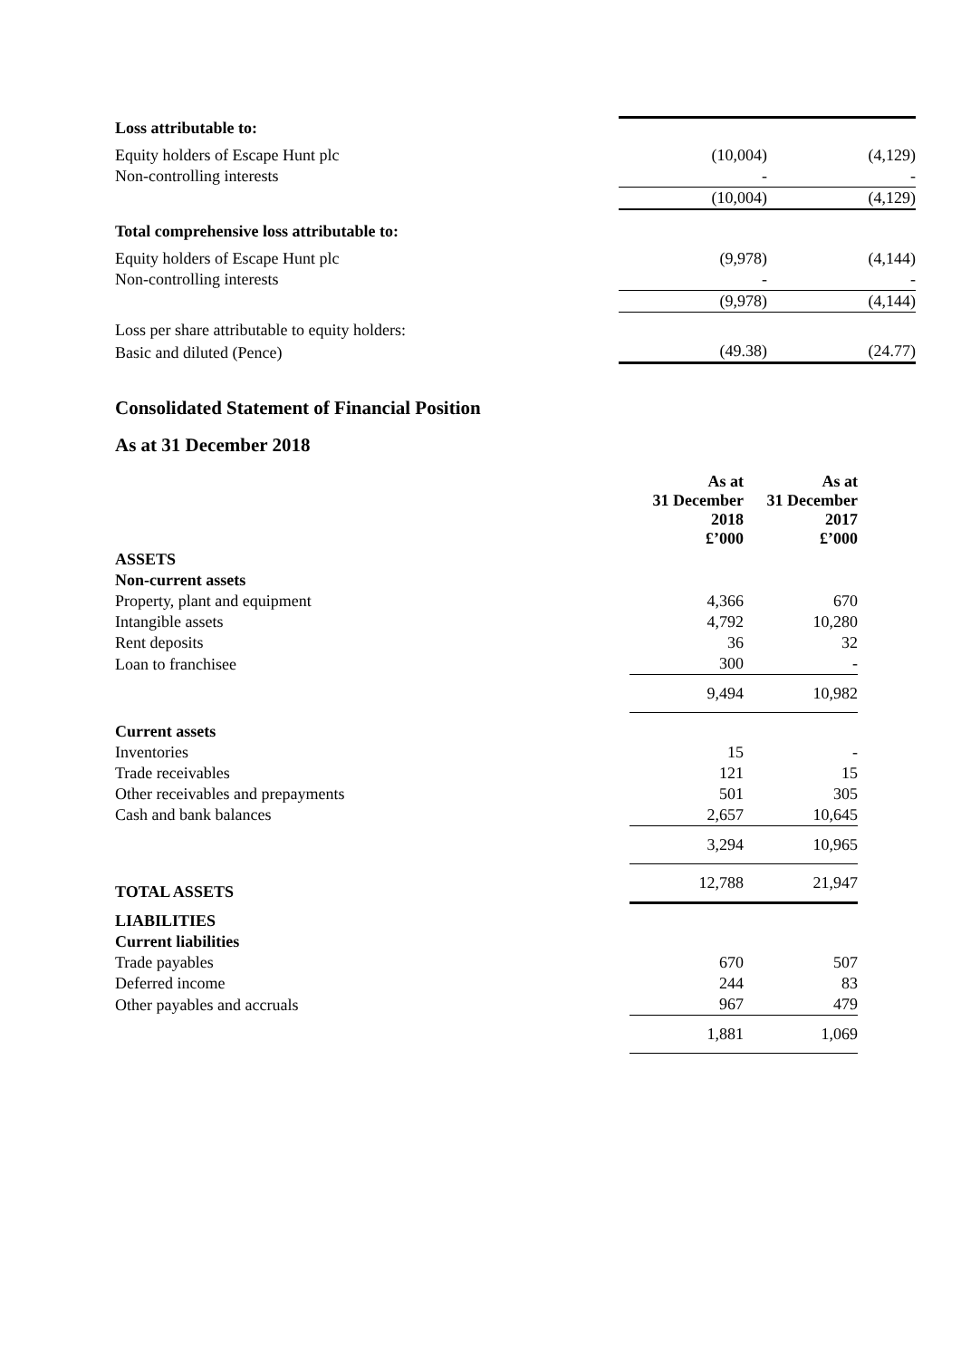| Loss attributable to: | | |
| Equity holders of Escape Hunt plc | (10,004) | (4,129) |
| Non-controlling interests | - | - |
| | (10,004) | (4,129) |
| Total comprehensive loss attributable to: | | |
| Equity holders of Escape Hunt plc | (9,978) | (4,144) |
| Non-controlling interests | - | - |
| | (9,978) | (4,144) |
| Loss per share attributable to equity holders: | | |
| Basic and diluted (Pence) | (49.38) | (24.77) |
Consolidated Statement of Financial Position
As at 31 December 2018
| | As at 31 December 2018 £’000 | As at 31 December 2017 £’000 |
| ASSETS | | |
| Non-current assets | | |
| Property, plant and equipment | 4,366 | 670 |
| Intangible assets | 4,792 | 10,280 |
| Rent deposits | 36 | 32 |
| Loan to franchisee | 300 | - |
| | 9,494 | 10,982 |
| Current assets | | |
| Inventories | 15 | - |
| Trade receivables | 121 | 15 |
| Other receivables and prepayments | 501 | 305 |
| Cash and bank balances | 2,657 | 10,645 |
| | 3,294 | 10,965 |
| TOTAL ASSETS | 12,788 | 21,947 |
| LIABILITIES | | |
| Current liabilities | | |
| Trade payables | 670 | 507 |
| Deferred income | 244 | 83 |
| Other payables and accruals | 967 | 479 |
| | 1,881 | 1,069 |